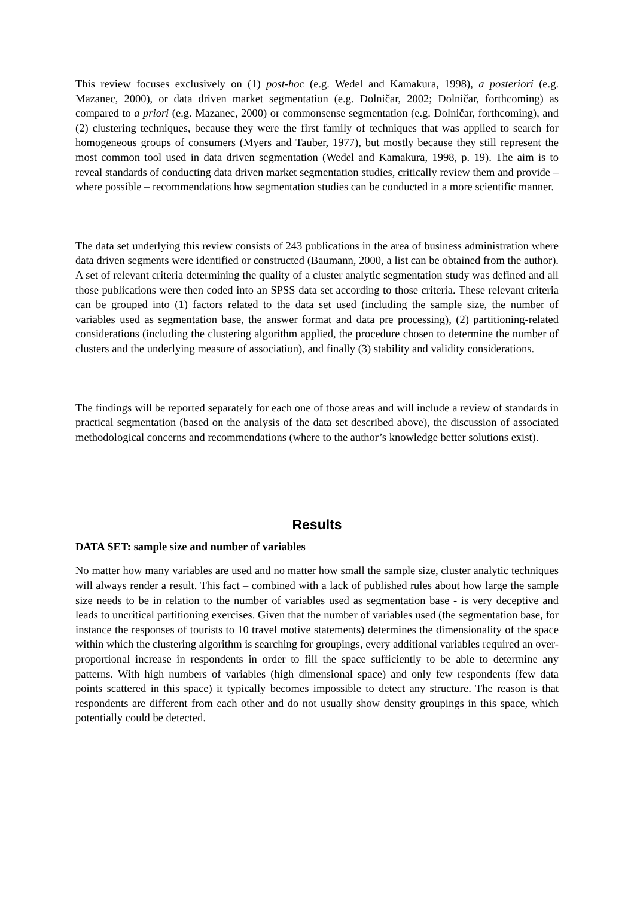This review focuses exclusively on (1) post-hoc (e.g. Wedel and Kamakura, 1998), a posteriori (e.g. Mazanec, 2000), or data driven market segmentation (e.g. Dolničar, 2002; Dolničar, forthcoming) as compared to a priori (e.g. Mazanec, 2000) or commonsense segmentation (e.g. Dolničar, forthcoming), and (2) clustering techniques, because they were the first family of techniques that was applied to search for homogeneous groups of consumers (Myers and Tauber, 1977), but mostly because they still represent the most common tool used in data driven segmentation (Wedel and Kamakura, 1998, p. 19). The aim is to reveal standards of conducting data driven market segmentation studies, critically review them and provide – where possible – recommendations how segmentation studies can be conducted in a more scientific manner.
The data set underlying this review consists of 243 publications in the area of business administration where data driven segments were identified or constructed (Baumann, 2000, a list can be obtained from the author). A set of relevant criteria determining the quality of a cluster analytic segmentation study was defined and all those publications were then coded into an SPSS data set according to those criteria. These relevant criteria can be grouped into (1) factors related to the data set used (including the sample size, the number of variables used as segmentation base, the answer format and data pre processing), (2) partitioning-related considerations (including the clustering algorithm applied, the procedure chosen to determine the number of clusters and the underlying measure of association), and finally (3) stability and validity considerations.
The findings will be reported separately for each one of those areas and will include a review of standards in practical segmentation (based on the analysis of the data set described above), the discussion of associated methodological concerns and recommendations (where to the author’s knowledge better solutions exist).
Results
DATA SET: sample size and number of variables
No matter how many variables are used and no matter how small the sample size, cluster analytic techniques will always render a result. This fact – combined with a lack of published rules about how large the sample size needs to be in relation to the number of variables used as segmentation base - is very deceptive and leads to uncritical partitioning exercises. Given that the number of variables used (the segmentation base, for instance the responses of tourists to 10 travel motive statements) determines the dimensionality of the space within which the clustering algorithm is searching for groupings, every additional variables required an over-proportional increase in respondents in order to fill the space sufficiently to be able to determine any patterns. With high numbers of variables (high dimensional space) and only few respondents (few data points scattered in this space) it typically becomes impossible to detect any structure. The reason is that respondents are different from each other and do not usually show density groupings in this space, which potentially could be detected.